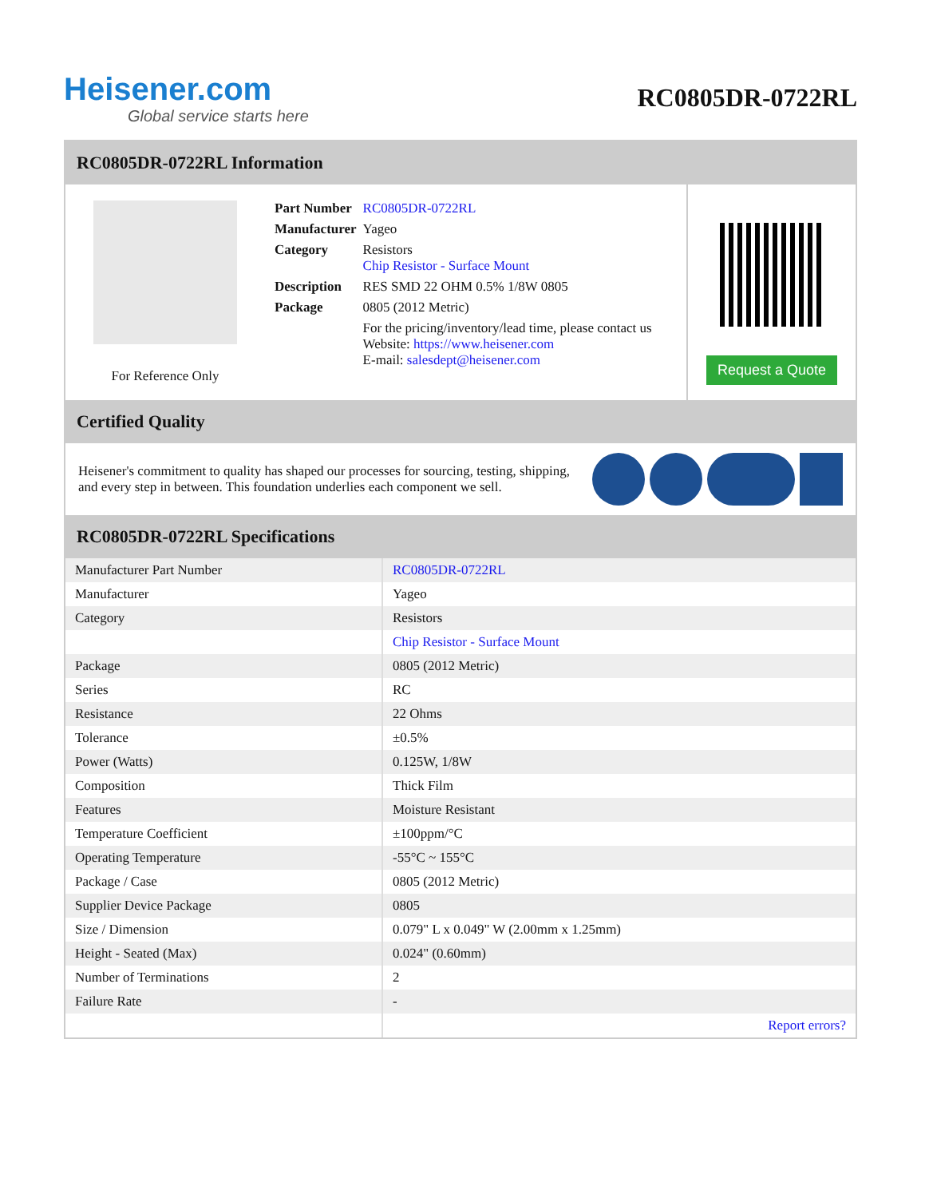Heisener.com
Global service starts here
RC0805DR-0722RL
RC0805DR-0722RL Information
For Reference Only
| Part Number | RC0805DR-0722RL |
| Manufacturer | Yageo |
| Category | Resistors Chip Resistor - Surface Mount |
| Description | RES SMD 22 OHM 0.5% 1/8W 0805 |
| Package | 0805 (2012 Metric) |
| | For the pricing/inventory/lead time, please contact us Website: https://www.heisener.com E-mail: salesdept@heisener.com |
Request a Quote
Certified Quality
Heisener's commitment to quality has shaped our processes for sourcing, testing, shipping, and every step in between. This foundation underlies each component we sell.
RC0805DR-0722RL Specifications
| Manufacturer Part Number | RC0805DR-0722RL |
| Manufacturer | Yageo |
| Category | Resistors |
| | Chip Resistor - Surface Mount |
| Package | 0805 (2012 Metric) |
| Series | RC |
| Resistance | 22 Ohms |
| Tolerance | ±0.5% |
| Power (Watts) | 0.125W, 1/8W |
| Composition | Thick Film |
| Features | Moisture Resistant |
| Temperature Coefficient | ±100ppm/°C |
| Operating Temperature | -55°C ~ 155°C |
| Package / Case | 0805 (2012 Metric) |
| Supplier Device Package | 0805 |
| Size / Dimension | 0.079" L x 0.049" W (2.00mm x 1.25mm) |
| Height - Seated (Max) | 0.024" (0.60mm) |
| Number of Terminations | 2 |
| Failure Rate | - |
| | Report errors? |